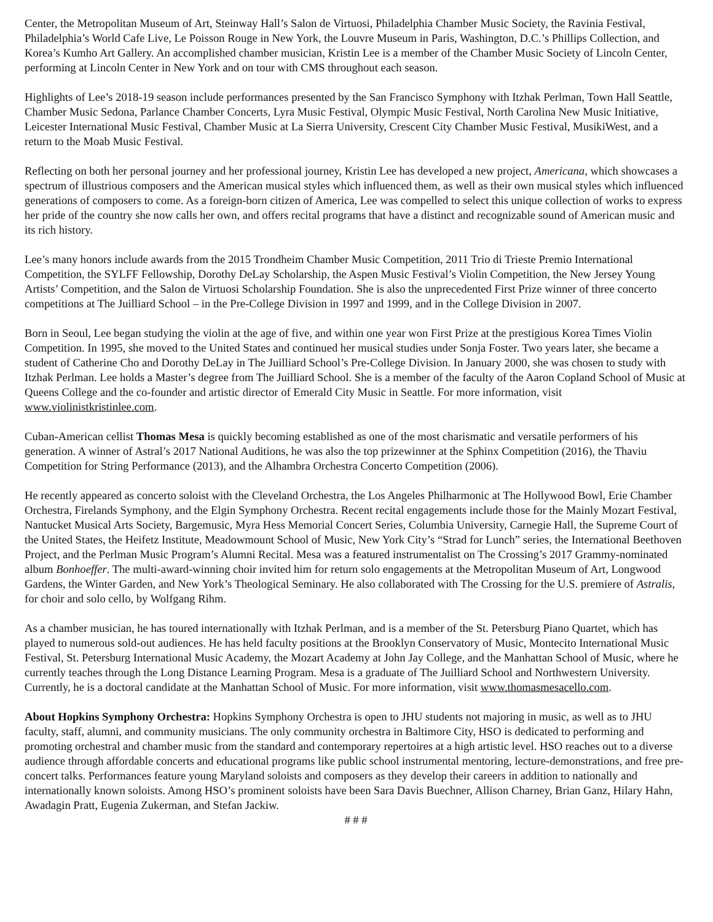Center, the Metropolitan Museum of Art, Steinway Hall’s Salon de Virtuosi, Philadelphia Chamber Music Society, the Ravinia Festival, Philadelphia’s World Cafe Live, Le Poisson Rouge in New York, the Louvre Museum in Paris, Washington, D.C.’s Phillips Collection, and Korea’s Kumho Art Gallery. An accomplished chamber musician, Kristin Lee is a member of the Chamber Music Society of Lincoln Center, performing at Lincoln Center in New York and on tour with CMS throughout each season.
Highlights of Lee’s 2018-19 season include performances presented by the San Francisco Symphony with Itzhak Perlman, Town Hall Seattle, Chamber Music Sedona, Parlance Chamber Concerts, Lyra Music Festival, Olympic Music Festival, North Carolina New Music Initiative, Leicester International Music Festival, Chamber Music at La Sierra University, Crescent City Chamber Music Festival, MusikiWest, and a return to the Moab Music Festival.
Reflecting on both her personal journey and her professional journey, Kristin Lee has developed a new project, Americana, which showcases a spectrum of illustrious composers and the American musical styles which influenced them, as well as their own musical styles which influenced generations of composers to come. As a foreign-born citizen of America, Lee was compelled to select this unique collection of works to express her pride of the country she now calls her own, and offers recital programs that have a distinct and recognizable sound of American music and its rich history.
Lee’s many honors include awards from the 2015 Trondheim Chamber Music Competition, 2011 Trio di Trieste Premio International Competition, the SYLFF Fellowship, Dorothy DeLay Scholarship, the Aspen Music Festival’s Violin Competition, the New Jersey Young Artists’ Competition, and the Salon de Virtuosi Scholarship Foundation. She is also the unprecedented First Prize winner of three concerto competitions at The Juilliard School – in the Pre-College Division in 1997 and 1999, and in the College Division in 2007.
Born in Seoul, Lee began studying the violin at the age of five, and within one year won First Prize at the prestigious Korea Times Violin Competition. In 1995, she moved to the United States and continued her musical studies under Sonja Foster. Two years later, she became a student of Catherine Cho and Dorothy DeLay in The Juilliard School’s Pre-College Division. In January 2000, she was chosen to study with Itzhak Perlman. Lee holds a Master’s degree from The Juilliard School. She is a member of the faculty of the Aaron Copland School of Music at Queens College and the co-founder and artistic director of Emerald City Music in Seattle. For more information, visit www.violinistkristinlee.com.
Cuban-American cellist Thomas Mesa is quickly becoming established as one of the most charismatic and versatile performers of his generation. A winner of Astral’s 2017 National Auditions, he was also the top prizewinner at the Sphinx Competition (2016), the Thaviu Competition for String Performance (2013), and the Alhambra Orchestra Concerto Competition (2006).
He recently appeared as concerto soloist with the Cleveland Orchestra, the Los Angeles Philharmonic at The Hollywood Bowl, Erie Chamber Orchestra, Firelands Symphony, and the Elgin Symphony Orchestra. Recent recital engagements include those for the Mainly Mozart Festival, Nantucket Musical Arts Society, Bargemusic, Myra Hess Memorial Concert Series, Columbia University, Carnegie Hall, the Supreme Court of the United States, the Heifetz Institute, Meadowmount School of Music, New York City’s “Strad for Lunch” series, the International Beethoven Project, and the Perlman Music Program’s Alumni Recital. Mesa was a featured instrumentalist on The Crossing’s 2017 Grammy-nominated album Bonhoeffer. The multi-award-winning choir invited him for return solo engagements at the Metropolitan Museum of Art, Longwood Gardens, the Winter Garden, and New York’s Theological Seminary. He also collaborated with The Crossing for the U.S. premiere of Astralis, for choir and solo cello, by Wolfgang Rihm.
As a chamber musician, he has toured internationally with Itzhak Perlman, and is a member of the St. Petersburg Piano Quartet, which has played to numerous sold-out audiences. He has held faculty positions at the Brooklyn Conservatory of Music, Montecito International Music Festival, St. Petersburg International Music Academy, the Mozart Academy at John Jay College, and the Manhattan School of Music, where he currently teaches through the Long Distance Learning Program. Mesa is a graduate of The Juilliard School and Northwestern University. Currently, he is a doctoral candidate at the Manhattan School of Music. For more information, visit www.thomasmesacello.com.
About Hopkins Symphony Orchestra: Hopkins Symphony Orchestra is open to JHU students not majoring in music, as well as to JHU faculty, staff, alumni, and community musicians. The only community orchestra in Baltimore City, HSO is dedicated to performing and promoting orchestral and chamber music from the standard and contemporary repertoires at a high artistic level. HSO reaches out to a diverse audience through affordable concerts and educational programs like public school instrumental mentoring, lecture-demonstrations, and free pre-concert talks. Performances feature young Maryland soloists and composers as they develop their careers in addition to nationally and internationally known soloists. Among HSO’s prominent soloists have been Sara Davis Buechner, Allison Charney, Brian Ganz, Hilary Hahn, Awadagin Pratt, Eugenia Zukerman, and Stefan Jackiw.
# # #